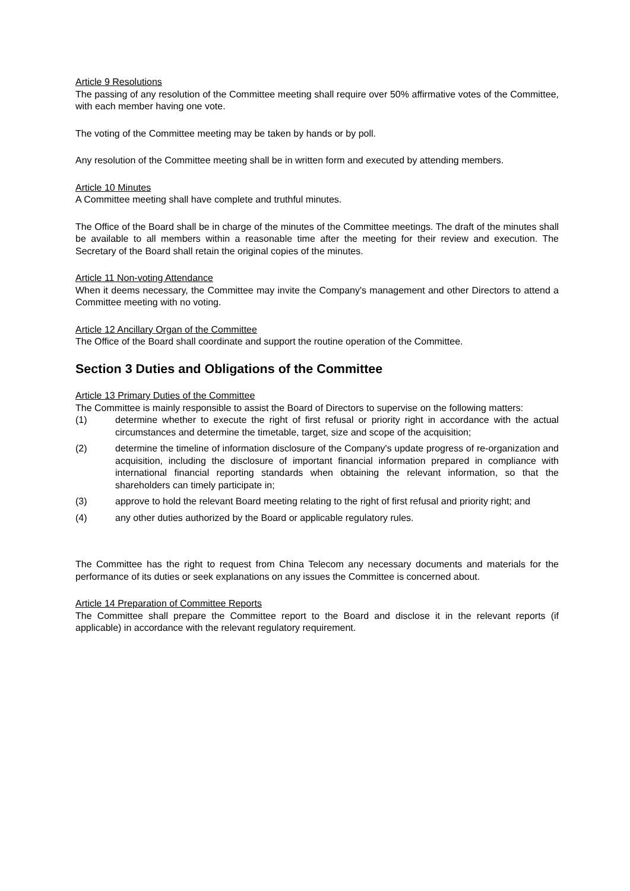Article 9 Resolutions
The passing of any resolution of the Committee meeting shall require over 50% affirmative votes of the Committee, with each member having one vote.
The voting of the Committee meeting may be taken by hands or by poll.
Any resolution of the Committee meeting shall be in written form and executed by attending members.
Article 10 Minutes
A Committee meeting shall have complete and truthful minutes.
The Office of the Board shall be in charge of the minutes of the Committee meetings. The draft of the minutes shall be available to all members within a reasonable time after the meeting for their review and execution. The Secretary of the Board shall retain the original copies of the minutes.
Article 11 Non-voting Attendance
When it deems necessary, the Committee may invite the Company's management and other Directors to attend a Committee meeting with no voting.
Article 12 Ancillary Organ of the Committee
The Office of the Board shall coordinate and support the routine operation of the Committee.
Section 3 Duties and Obligations of the Committee
Article 13 Primary Duties of the Committee
The Committee is mainly responsible to assist the Board of Directors to supervise on the following matters:
(1) determine whether to execute the right of first refusal or priority right in accordance with the actual circumstances and determine the timetable, target, size and scope of the acquisition;
(2) determine the timeline of information disclosure of the Company's update progress of re-organization and acquisition, including the disclosure of important financial information prepared in compliance with international financial reporting standards when obtaining the relevant information, so that the shareholders can timely participate in;
(3) approve to hold the relevant Board meeting relating to the right of first refusal and priority right; and
(4) any other duties authorized by the Board or applicable regulatory rules.
The Committee has the right to request from China Telecom any necessary documents and materials for the performance of its duties or seek explanations on any issues the Committee is concerned about.
Article 14 Preparation of Committee Reports
The Committee shall prepare the Committee report to the Board and disclose it in the relevant reports (if applicable) in accordance with the relevant regulatory requirement.